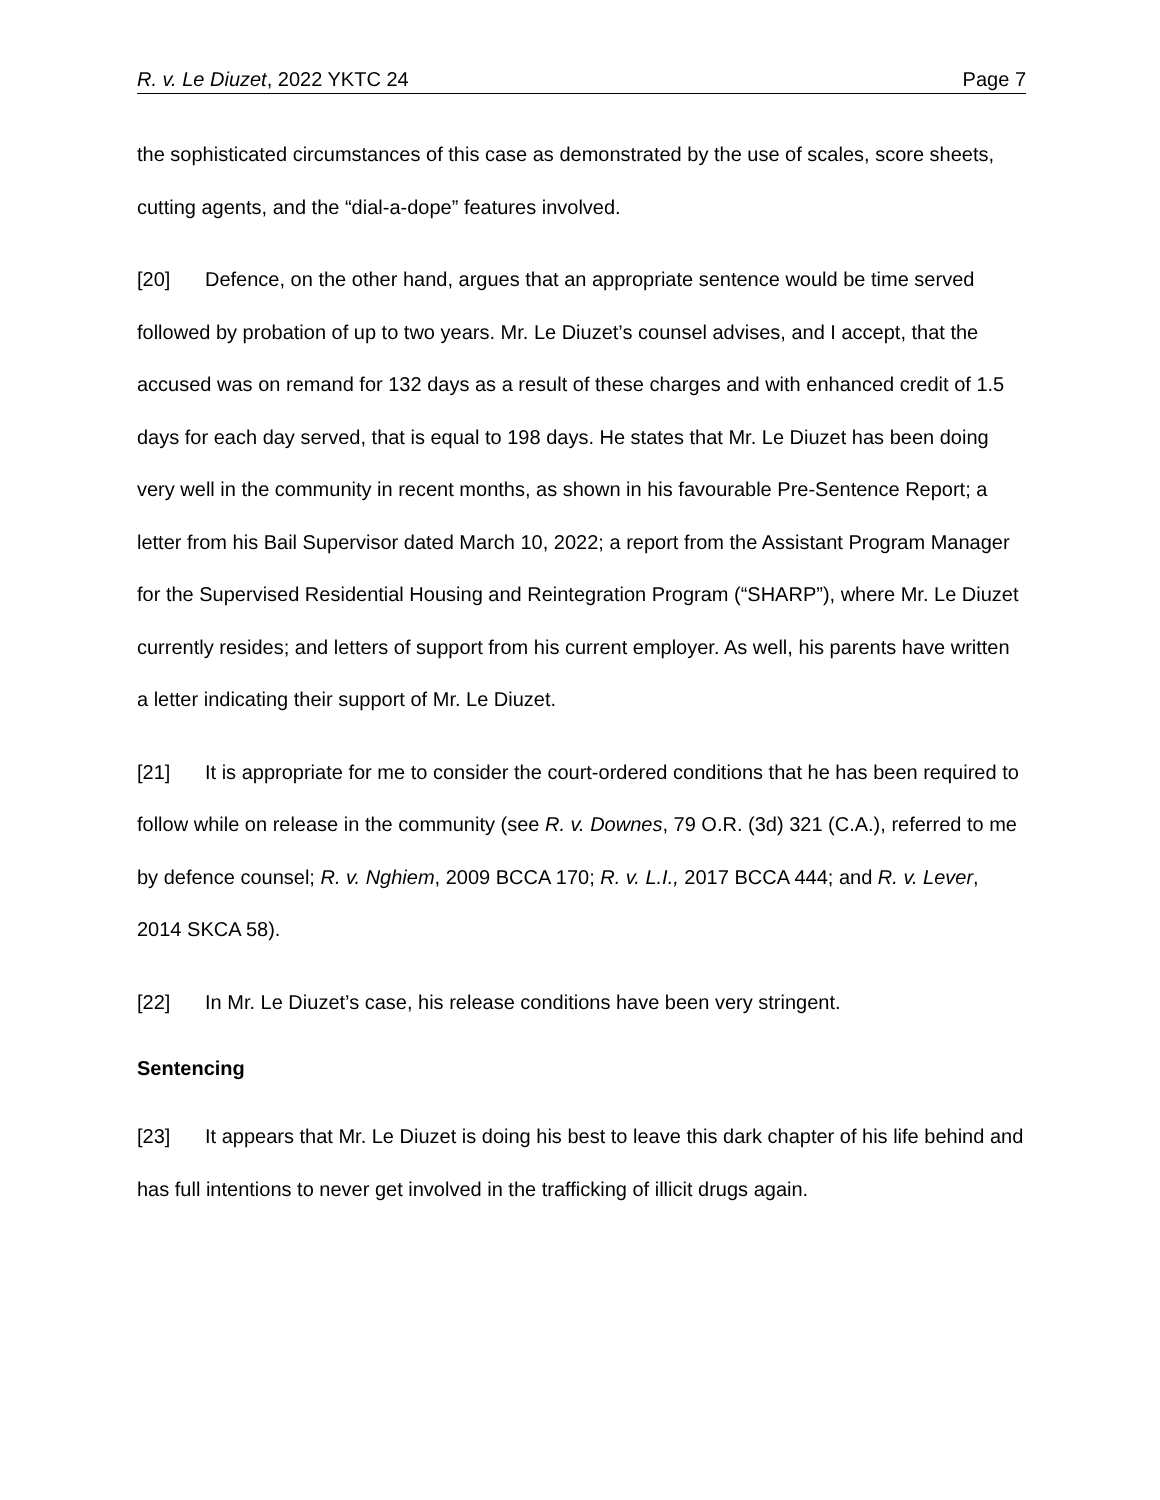R. v. Le Diuzet, 2022 YKTC 24 Page 7
the sophisticated circumstances of this case as demonstrated by the use of scales, score sheets, cutting agents, and the “dial-a-dope” features involved.
[20] Defence, on the other hand, argues that an appropriate sentence would be time served followed by probation of up to two years. Mr. Le Diuzet’s counsel advises, and I accept, that the accused was on remand for 132 days as a result of these charges and with enhanced credit of 1.5 days for each day served, that is equal to 198 days. He states that Mr. Le Diuzet has been doing very well in the community in recent months, as shown in his favourable Pre-Sentence Report; a letter from his Bail Supervisor dated March 10, 2022; a report from the Assistant Program Manager for the Supervised Residential Housing and Reintegration Program (“SHARP”), where Mr. Le Diuzet currently resides; and letters of support from his current employer. As well, his parents have written a letter indicating their support of Mr. Le Diuzet.
[21] It is appropriate for me to consider the court-ordered conditions that he has been required to follow while on release in the community (see R. v. Downes, 79 O.R. (3d) 321 (C.A.), referred to me by defence counsel; R. v. Nghiem, 2009 BCCA 170; R. v. L.I., 2017 BCCA 444; and R. v. Lever, 2014 SKCA 58).
[22] In Mr. Le Diuzet’s case, his release conditions have been very stringent.
Sentencing
[23] It appears that Mr. Le Diuzet is doing his best to leave this dark chapter of his life behind and has full intentions to never get involved in the trafficking of illicit drugs again.